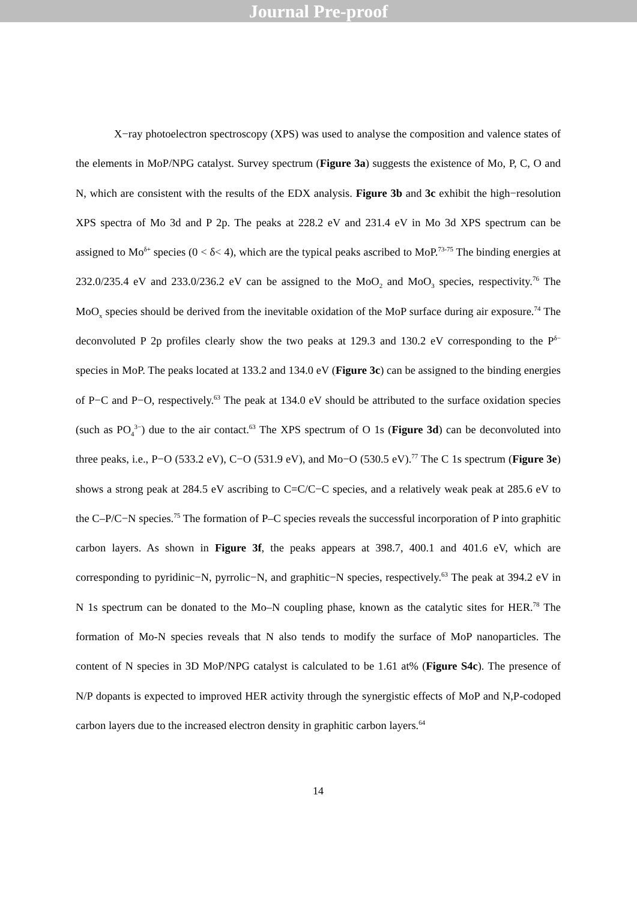Journal Pre-proof
X−ray photoelectron spectroscopy (XPS) was used to analyse the composition and valence states of the elements in MoP/NPG catalyst. Survey spectrum (Figure 3a) suggests the existence of Mo, P, C, O and N, which are consistent with the results of the EDX analysis. Figure 3b and 3c exhibit the high−resolution XPS spectra of Mo 3d and P 2p. The peaks at 228.2 eV and 231.4 eV in Mo 3d XPS spectrum can be assigned to Mo<sup>δ+</sup> species (0 < δ< 4), which are the typical peaks ascribed to MoP.<sup>73-75</sup> The binding energies at 232.0/235.4 eV and 233.0/236.2 eV can be assigned to the MoO<sub>2</sub> and MoO<sub>3</sub> species, respectivity.<sup>76</sup> The MoO<sub>x</sub> species should be derived from the inevitable oxidation of the MoP surface during air exposure.<sup>74</sup> The deconvoluted P 2p profiles clearly show the two peaks at 129.3 and 130.2 eV corresponding to the P<sup>δ−</sup> species in MoP. The peaks located at 133.2 and 134.0 eV (Figure 3c) can be assigned to the binding energies of P−C and P−O, respectively.<sup>63</sup> The peak at 134.0 eV should be attributed to the surface oxidation species (such as PO<sub>4</sub><sup>3−</sup>) due to the air contact.<sup>63</sup> The XPS spectrum of O 1s (Figure 3d) can be deconvoluted into three peaks, i.e., P−O (533.2 eV), C−O (531.9 eV), and Mo−O (530.5 eV).<sup>77</sup> The C 1s spectrum (Figure 3e) shows a strong peak at 284.5 eV ascribing to C=C/C−C species, and a relatively weak peak at 285.6 eV to the C–P/C−N species.<sup>75</sup> The formation of P–C species reveals the successful incorporation of P into graphitic carbon layers. As shown in Figure 3f, the peaks appears at 398.7, 400.1 and 401.6 eV, which are corresponding to pyridinic−N, pyrrolic−N, and graphitic−N species, respectively.<sup>63</sup> The peak at 394.2 eV in N 1s spectrum can be donated to the Mo–N coupling phase, known as the catalytic sites for HER.<sup>78</sup> The formation of Mo-N species reveals that N also tends to modify the surface of MoP nanoparticles. The content of N species in 3D MoP/NPG catalyst is calculated to be 1.61 at% (Figure S4c). The presence of N/P dopants is expected to improved HER activity through the synergistic effects of MoP and N,P-codoped carbon layers due to the increased electron density in graphitic carbon layers.<sup>64</sup>
14